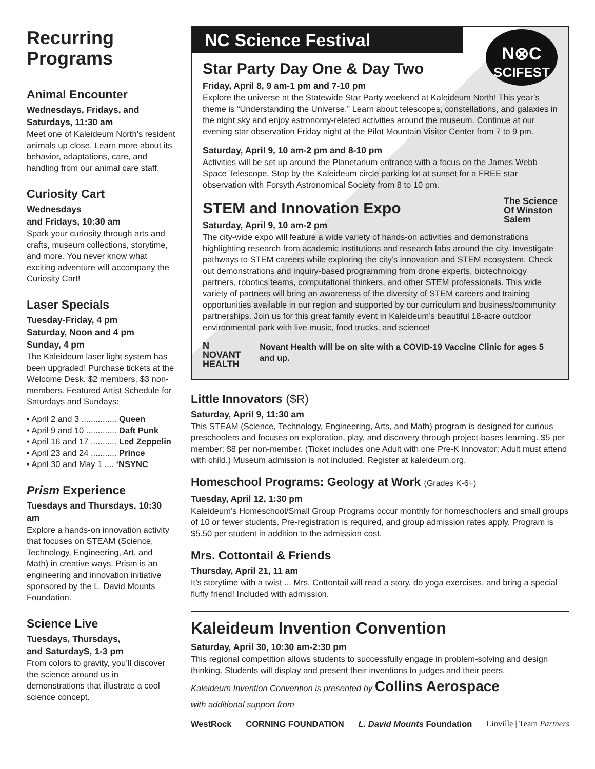Recurring Programs
Animal Encounter
Wednesdays, Fridays, and Saturdays, 11:30 am
Meet one of Kaleideum North’s resident animals up close. Learn more about its behavior, adaptations, care, and handling from our animal care staff.
Curiosity Cart
Wednesdays
and Fridays, 10:30 am
Spark your curiosity through arts and crafts, museum collections, storytime, and more. You never know what exciting adventure will accompany the Curiosity Cart!
Laser Specials
Tuesday-Friday, 4 pm
Saturday, Noon and 4 pm
Sunday, 4 pm
The Kaleideum laser light system has been upgraded! Purchase tickets at the Welcome Desk. $2 members, $3 non-members. Featured Artist Schedule for Saturdays and Sundays:
• April 2 and 3 ............... Queen
• April 9 and 10 ............. Daft Punk
• April 16 and 17 ........... Led Zeppelin
• April 23 and 24 ........... Prince
• April 30 and May 1 .... ‘NSYNC
Prism Experience
Tuesdays and Thursdays, 10:30 am
Explore a hands-on innovation activity that focuses on STEAM (Science, Technology, Engineering, Art, and Math) in creative ways. Prism is an engineering and innovation initiative sponsored by the L. David Mounts Foundation.
Science Live
Tuesdays, Thursdays,
and SaturdayS, 1-3 pm
From colors to gravity, you’ll discover the science around us in demonstrations that illustrate a cool science concept.
NC Science Festival
N⊗C
SCIFEST
Star Party Day One & Day Two
Friday, April 8, 9 am-1 pm and 7-10 pm
Explore the universe at the Statewide Star Party weekend at Kaleideum North! This year’s theme is “Understanding the Universe.” Learn about telescopes, constellations, and galaxies in the night sky and enjoy astronomy-related activities around the museum. Continue at our evening star observation Friday night at the Pilot Mountain Visitor Center from 7 to 9 pm.
Saturday, April 9, 10 am-2 pm and 8-10 pm
Activities will be set up around the Planetarium entrance with a focus on the James Webb Space Telescope. Stop by the Kaleideum circle parking lot at sunset for a FREE star observation with Forsyth Astronomical Society from 8 to 10 pm.
The Science
Of Winston
Salem
STEM and Innovation Expo
Saturday, April 9, 10 am-2 pm
The city-wide expo will feature a wide variety of hands-on activities and demonstrations highlighting research from academic institutions and research labs around the city. Investigate pathways to STEM careers while exploring the city’s innovation and STEM ecosystem. Check out demonstrations and inquiry-based programming from drone experts, biotechnology partners, robotics teams, computational thinkers, and other STEM professionals. This wide variety of partners will bring an awareness of the diversity of STEM careers and training opportunities available in our region and supported by our curriculum and business/community partnerships. Join us for this great family event in Kaleideum’s beautiful 18-acre outdoor environmental park with live music, food trucks, and science!
N NOVANT
HEALTH
Novant Health will be on site with a COVID-19 Vaccine Clinic for ages 5 and up.
Little Innovators ($R)
Saturday, April 9, 11:30 am
This STEAM (Science, Technology, Engineering, Arts, and Math) program is designed for curious preschoolers and focuses on exploration, play, and discovery through project-bases learning. $5 per member; $8 per non-member. (Ticket includes one Adult with one Pre-K Innovator; Adult must attend with child.) Museum admission is not included. Register at kaleideum.org.
Homeschool Programs: Geology at Work (Grades K-6+)
Tuesday, April 12, 1:30 pm
Kaleideum’s Homeschool/Small Group Programs occur monthly for homeschoolers and small groups of 10 or fewer students. Pre-registration is required, and group admission rates apply. Program is $5.50 per student in addition to the admission cost.
Mrs. Cottontail & Friends
Thursday, April 21, 11 am
It’s storytime with a twist ... Mrs. Cottontail will read a story, do yoga exercises, and bring a special fluffy friend! Included with admission.
Kaleideum Invention Convention
Saturday, April 30, 10:30 am-2:30 pm
This regional competition allows students to successfully engage in problem-solving and design thinking. Students will display and present their inventions to judges and their peers.
Kaleideum Invention Convention is presented by Collins Aerospace
with additional support from
WestRock CORNING FOUNDATION L. David Mounts Foundation Linville | Team Partners